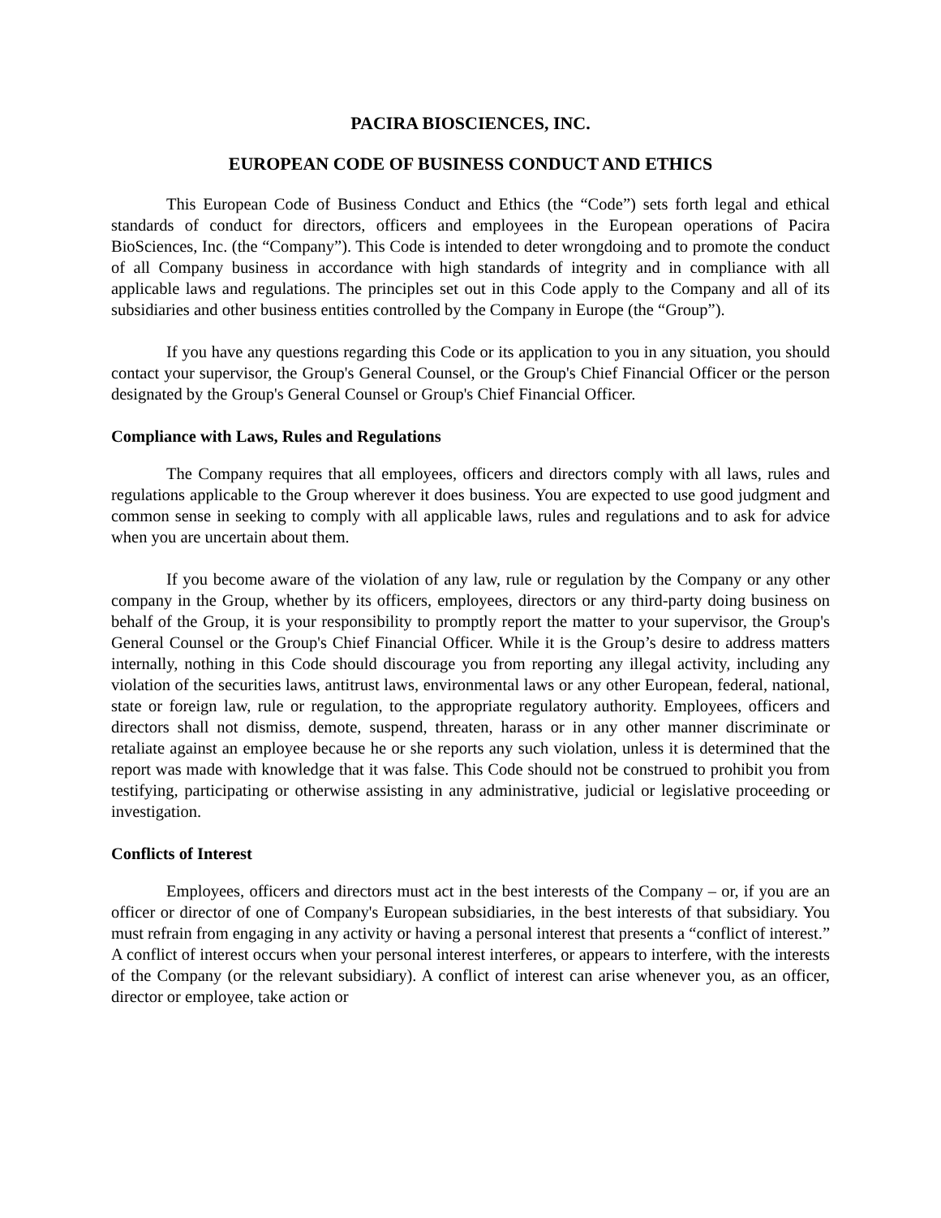PACIRA BIOSCIENCES, INC.
EUROPEAN CODE OF BUSINESS CONDUCT AND ETHICS
This European Code of Business Conduct and Ethics (the “Code”) sets forth legal and ethical standards of conduct for directors, officers and employees in the European operations of Pacira BioSciences, Inc. (the “Company”). This Code is intended to deter wrongdoing and to promote the conduct of all Company business in accordance with high standards of integrity and in compliance with all applicable laws and regulations. The principles set out in this Code apply to the Company and all of its subsidiaries and other business entities controlled by the Company in Europe (the “Group”).
If you have any questions regarding this Code or its application to you in any situation, you should contact your supervisor, the Group's General Counsel, or the Group's Chief Financial Officer or the person designated by the Group's General Counsel or Group's Chief Financial Officer.
Compliance with Laws, Rules and Regulations
The Company requires that all employees, officers and directors comply with all laws, rules and regulations applicable to the Group wherever it does business. You are expected to use good judgment and common sense in seeking to comply with all applicable laws, rules and regulations and to ask for advice when you are uncertain about them.
If you become aware of the violation of any law, rule or regulation by the Company or any other company in the Group, whether by its officers, employees, directors or any third-party doing business on behalf of the Group, it is your responsibility to promptly report the matter to your supervisor, the Group's General Counsel or the Group's Chief Financial Officer. While it is the Group’s desire to address matters internally, nothing in this Code should discourage you from reporting any illegal activity, including any violation of the securities laws, antitrust laws, environmental laws or any other European, federal, national, state or foreign law, rule or regulation, to the appropriate regulatory authority. Employees, officers and directors shall not dismiss, demote, suspend, threaten, harass or in any other manner discriminate or retaliate against an employee because he or she reports any such violation, unless it is determined that the report was made with knowledge that it was false. This Code should not be construed to prohibit you from testifying, participating or otherwise assisting in any administrative, judicial or legislative proceeding or investigation.
Conflicts of Interest
Employees, officers and directors must act in the best interests of the Company – or, if you are an officer or director of one of Company's European subsidiaries, in the best interests of that subsidiary. You must refrain from engaging in any activity or having a personal interest that presents a “conflict of interest.” A conflict of interest occurs when your personal interest interferes, or appears to interfere, with the interests of the Company (or the relevant subsidiary). A conflict of interest can arise whenever you, as an officer, director or employee, take action or